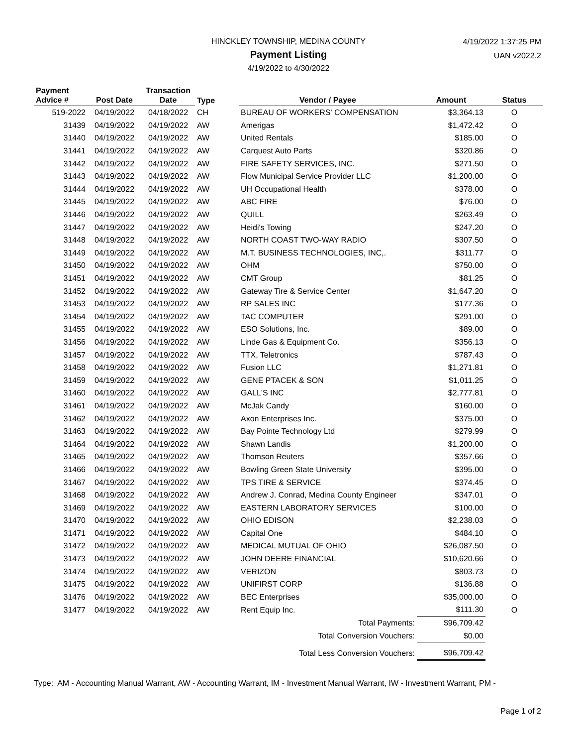HINCKLEY TOWNSHIP, MEDINA COUNTY
Payment Listing
4/19/2022 to 4/30/2022
4/19/2022 1:37:25 PM
UAN v2022.2
| Payment Advice # | Post Date | Transaction Date | Type | Vendor / Payee | Amount | Status |
| --- | --- | --- | --- | --- | --- | --- |
| 519-2022 | 04/19/2022 | 04/18/2022 | CH | BUREAU OF WORKERS' COMPENSATION | $3,364.13 | O |
| 31439 | 04/19/2022 | 04/19/2022 | AW | Amerigas | $1,472.42 | O |
| 31440 | 04/19/2022 | 04/19/2022 | AW | United Rentals | $185.00 | O |
| 31441 | 04/19/2022 | 04/19/2022 | AW | Carquest Auto Parts | $320.86 | O |
| 31442 | 04/19/2022 | 04/19/2022 | AW | FIRE SAFETY SERVICES, INC. | $271.50 | O |
| 31443 | 04/19/2022 | 04/19/2022 | AW | Flow Municipal Service Provider LLC | $1,200.00 | O |
| 31444 | 04/19/2022 | 04/19/2022 | AW | UH Occupational Health | $378.00 | O |
| 31445 | 04/19/2022 | 04/19/2022 | AW | ABC FIRE | $76.00 | O |
| 31446 | 04/19/2022 | 04/19/2022 | AW | QUILL | $263.49 | O |
| 31447 | 04/19/2022 | 04/19/2022 | AW | Heidi's Towing | $247.20 | O |
| 31448 | 04/19/2022 | 04/19/2022 | AW | NORTH COAST TWO-WAY RADIO | $307.50 | O |
| 31449 | 04/19/2022 | 04/19/2022 | AW | M.T. BUSINESS TECHNOLOGIES, INC,. | $311.77 | O |
| 31450 | 04/19/2022 | 04/19/2022 | AW | OHM | $750.00 | O |
| 31451 | 04/19/2022 | 04/19/2022 | AW | CMT Group | $81.25 | O |
| 31452 | 04/19/2022 | 04/19/2022 | AW | Gateway Tire & Service Center | $1,647.20 | O |
| 31453 | 04/19/2022 | 04/19/2022 | AW | RP SALES INC | $177.36 | O |
| 31454 | 04/19/2022 | 04/19/2022 | AW | TAC COMPUTER | $291.00 | O |
| 31455 | 04/19/2022 | 04/19/2022 | AW | ESO Solutions, Inc. | $89.00 | O |
| 31456 | 04/19/2022 | 04/19/2022 | AW | Linde Gas & Equipment Co. | $356.13 | O |
| 31457 | 04/19/2022 | 04/19/2022 | AW | TTX, Teletronics | $787.43 | O |
| 31458 | 04/19/2022 | 04/19/2022 | AW | Fusion LLC | $1,271.81 | O |
| 31459 | 04/19/2022 | 04/19/2022 | AW | GENE PTACEK & SON | $1,011.25 | O |
| 31460 | 04/19/2022 | 04/19/2022 | AW | GALL'S INC | $2,777.81 | O |
| 31461 | 04/19/2022 | 04/19/2022 | AW | McJak Candy | $160.00 | O |
| 31462 | 04/19/2022 | 04/19/2022 | AW | Axon Enterprises Inc. | $375.00 | O |
| 31463 | 04/19/2022 | 04/19/2022 | AW | Bay Pointe Technology Ltd | $279.99 | O |
| 31464 | 04/19/2022 | 04/19/2022 | AW | Shawn Landis | $1,200.00 | O |
| 31465 | 04/19/2022 | 04/19/2022 | AW | Thomson Reuters | $357.66 | O |
| 31466 | 04/19/2022 | 04/19/2022 | AW | Bowling Green State University | $395.00 | O |
| 31467 | 04/19/2022 | 04/19/2022 | AW | TPS TIRE & SERVICE | $374.45 | O |
| 31468 | 04/19/2022 | 04/19/2022 | AW | Andrew J. Conrad, Medina County Engineer | $347.01 | O |
| 31469 | 04/19/2022 | 04/19/2022 | AW | EASTERN LABORATORY SERVICES | $100.00 | O |
| 31470 | 04/19/2022 | 04/19/2022 | AW | OHIO EDISON | $2,238.03 | O |
| 31471 | 04/19/2022 | 04/19/2022 | AW | Capital One | $484.10 | O |
| 31472 | 04/19/2022 | 04/19/2022 | AW | MEDICAL MUTUAL OF OHIO | $26,087.50 | O |
| 31473 | 04/19/2022 | 04/19/2022 | AW | JOHN DEERE FINANCIAL | $10,620.66 | O |
| 31474 | 04/19/2022 | 04/19/2022 | AW | VERIZON | $803.73 | O |
| 31475 | 04/19/2022 | 04/19/2022 | AW | UNIFIRST CORP | $136.88 | O |
| 31476 | 04/19/2022 | 04/19/2022 | AW | BEC Enterprises | $35,000.00 | O |
| 31477 | 04/19/2022 | 04/19/2022 | AW | Rent Equip Inc. | $111.30 | O |
| Total Payments: | | | | | $96,709.42 | |
| Total Conversion Vouchers: | | | | | $0.00 | |
| Total Less Conversion Vouchers: | | | | | $96,709.42 | |
Type: AM - Accounting Manual Warrant, AW - Accounting Warrant, IM - Investment Manual Warrant, IW - Investment Warrant, PM -
Page 1 of 2